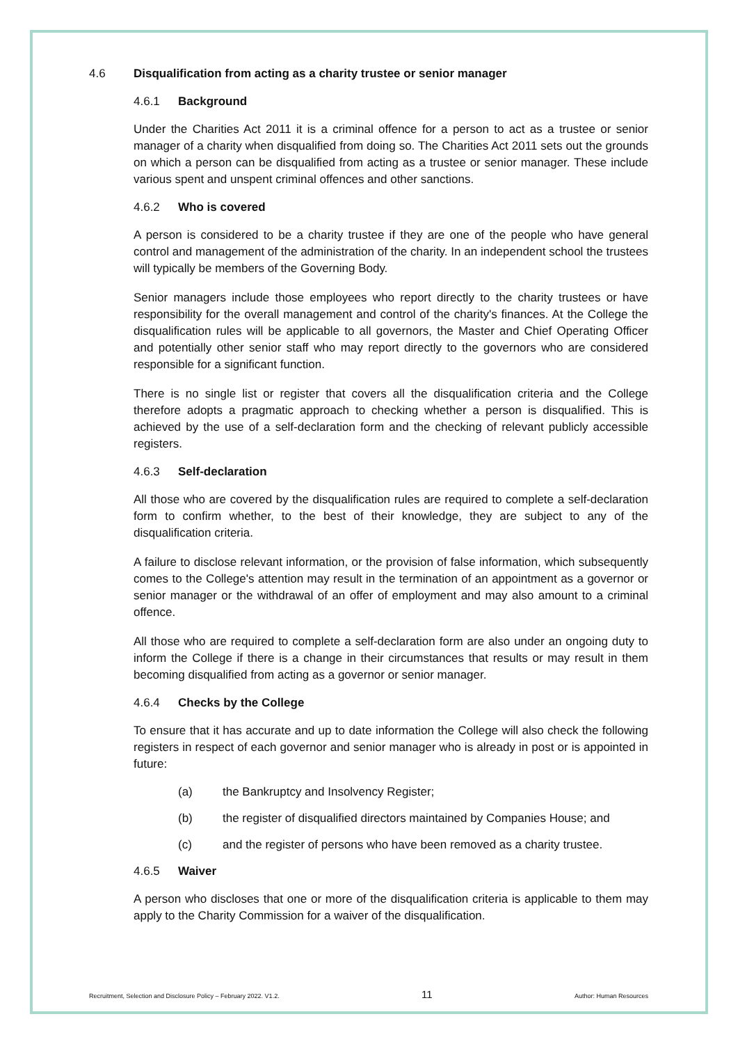4.6 Disqualification from acting as a charity trustee or senior manager
4.6.1 Background
Under the Charities Act 2011 it is a criminal offence for a person to act as a trustee or senior manager of a charity when disqualified from doing so. The Charities Act 2011 sets out the grounds on which a person can be disqualified from acting as a trustee or senior manager. These include various spent and unspent criminal offences and other sanctions.
4.6.2 Who is covered
A person is considered to be a charity trustee if they are one of the people who have general control and management of the administration of the charity. In an independent school the trustees will typically be members of the Governing Body.
Senior managers include those employees who report directly to the charity trustees or have responsibility for the overall management and control of the charity's finances. At the College the disqualification rules will be applicable to all governors, the Master and Chief Operating Officer and potentially other senior staff who may report directly to the governors who are considered responsible for a significant function.
There is no single list or register that covers all the disqualification criteria and the College therefore adopts a pragmatic approach to checking whether a person is disqualified. This is achieved by the use of a self-declaration form and the checking of relevant publicly accessible registers.
4.6.3 Self-declaration
All those who are covered by the disqualification rules are required to complete a self-declaration form to confirm whether, to the best of their knowledge, they are subject to any of the disqualification criteria.
A failure to disclose relevant information, or the provision of false information, which subsequently comes to the College's attention may result in the termination of an appointment as a governor or senior manager or the withdrawal of an offer of employment and may also amount to a criminal offence.
All those who are required to complete a self-declaration form are also under an ongoing duty to inform the College if there is a change in their circumstances that results or may result in them becoming disqualified from acting as a governor or senior manager.
4.6.4 Checks by the College
To ensure that it has accurate and up to date information the College will also check the following registers in respect of each governor and senior manager who is already in post or is appointed in future:
(a) the Bankruptcy and Insolvency Register;
(b) the register of disqualified directors maintained by Companies House; and
(c) and the register of persons who have been removed as a charity trustee.
4.6.5 Waiver
A person who discloses that one or more of the disqualification criteria is applicable to them may apply to the Charity Commission for a waiver of the disqualification.
Recruitment, Selection and Disclosure Policy – February 2022. V1.2. 11 Author: Human Resources